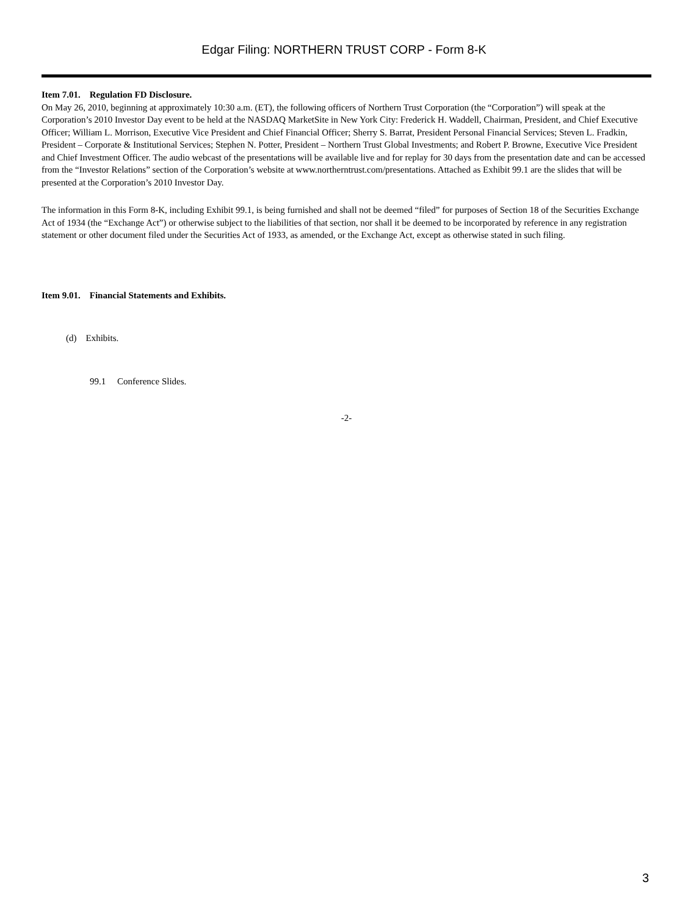Edgar Filing: NORTHERN TRUST CORP - Form 8-K
Item 7.01. Regulation FD Disclosure.
On May 26, 2010, beginning at approximately 10:30 a.m. (ET), the following officers of Northern Trust Corporation (the “Corporation”) will speak at the Corporation’s 2010 Investor Day event to be held at the NASDAQ MarketSite in New York City: Frederick H. Waddell, Chairman, President, and Chief Executive Officer; William L. Morrison, Executive Vice President and Chief Financial Officer; Sherry S. Barrat, President Personal Financial Services; Steven L. Fradkin, President – Corporate & Institutional Services; Stephen N. Potter, President – Northern Trust Global Investments; and Robert P. Browne, Executive Vice President and Chief Investment Officer. The audio webcast of the presentations will be available live and for replay for 30 days from the presentation date and can be accessed from the “Investor Relations” section of the Corporation’s website at www.northerntrust.com/presentations. Attached as Exhibit 99.1 are the slides that will be presented at the Corporation’s 2010 Investor Day.
The information in this Form 8-K, including Exhibit 99.1, is being furnished and shall not be deemed “filed” for purposes of Section 18 of the Securities Exchange Act of 1934 (the “Exchange Act”) or otherwise subject to the liabilities of that section, nor shall it be deemed to be incorporated by reference in any registration statement or other document filed under the Securities Act of 1933, as amended, or the Exchange Act, except as otherwise stated in such filing.
Item 9.01. Financial Statements and Exhibits.
(d) Exhibits.
99.1 Conference Slides.
-2-
3